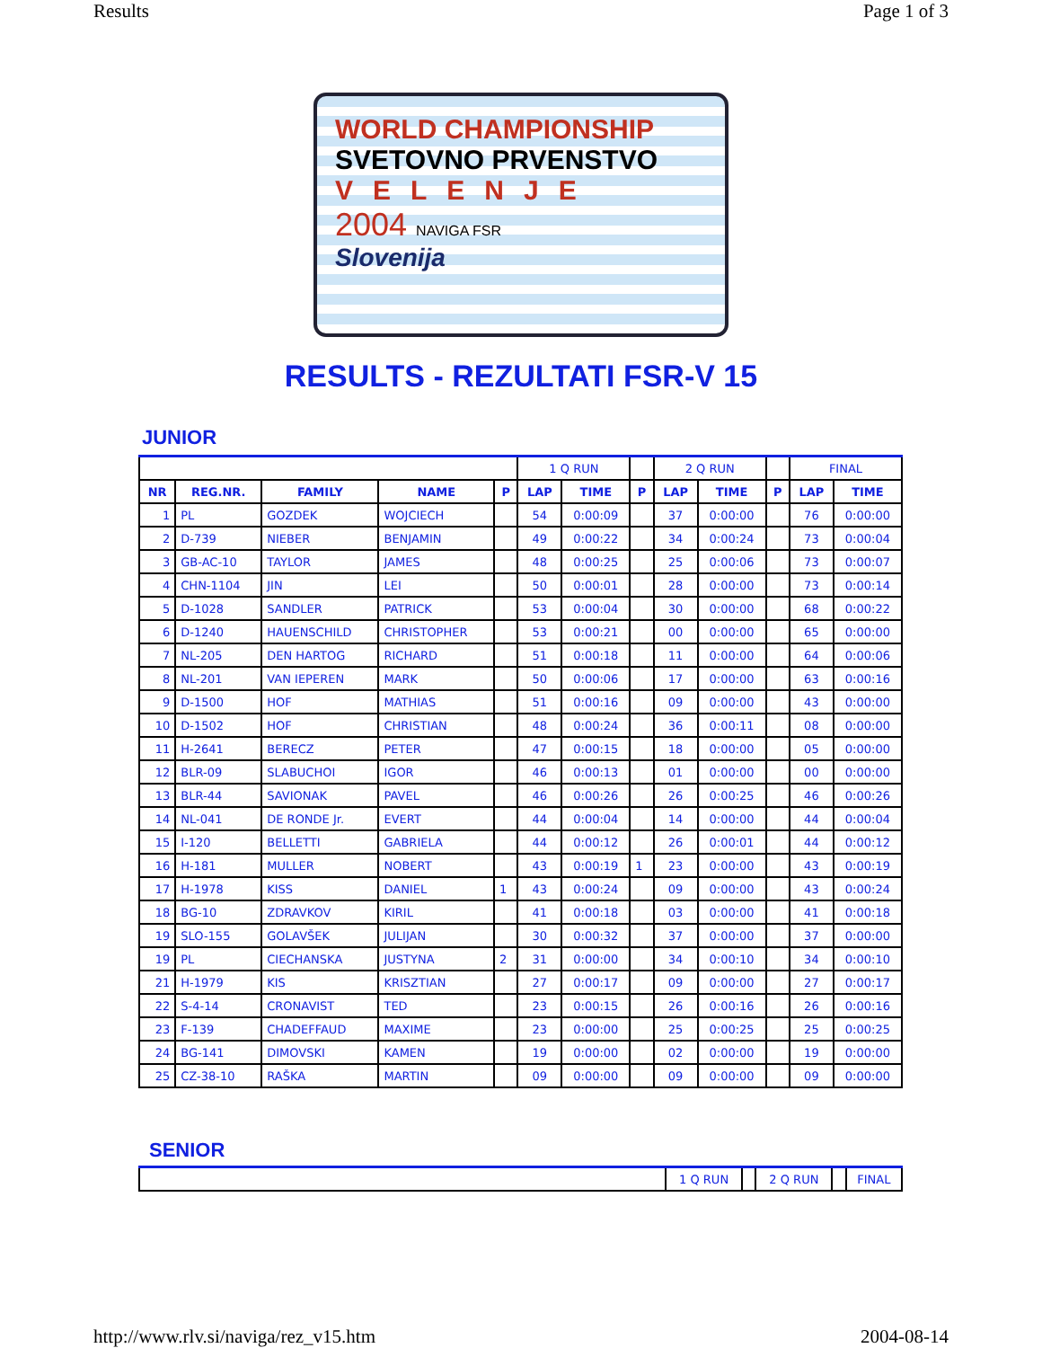Results Page 1 of 3
WORLD CHAMPIONSHIP
SVETOVNO PRVENSTVO
VELENJE
2004 NAVIGA FSR
Slovenija
RESULTS - REZULTATI FSR-V 15
JUNIOR
| | | | | | 1 Q RUN | | | 2 Q RUN | | | FINAL | |
| NR | REG.NR. | FAMILY | NAME | P | LAP | TIME | P | LAP | TIME | P | LAP | TIME |
| 1 | PL | GOZDEK | WOJCIECH | | 54 | 0:00:09 | | 37 | 0:00:00 | | 76 | 0:00:00 |
| 2 | D-739 | NIEBER | BENJAMIN | | 49 | 0:00:22 | | 34 | 0:00:24 | | 73 | 0:00:04 |
| 3 | GB-AC-10 | TAYLOR | JAMES | | 48 | 0:00:25 | | 25 | 0:00:06 | | 73 | 0:00:07 |
| 4 | CHN-1104 | JIN | LEI | | 50 | 0:00:01 | | 28 | 0:00:00 | | 73 | 0:00:14 |
| 5 | D-1028 | SANDLER | PATRICK | | 53 | 0:00:04 | | 30 | 0:00:00 | | 68 | 0:00:22 |
| 6 | D-1240 | HAUENSCHILD | CHRISTOPHER | | 53 | 0:00:21 | | 00 | 0:00:00 | | 65 | 0:00:00 |
| 7 | NL-205 | DEN HARTOG | RICHARD | | 51 | 0:00:18 | | 11 | 0:00:00 | | 64 | 0:00:06 |
| 8 | NL-201 | VAN IEPEREN | MARK | | 50 | 0:00:06 | | 17 | 0:00:00 | | 63 | 0:00:16 |
| 9 | D-1500 | HOF | MATHIAS | | 51 | 0:00:16 | | 09 | 0:00:00 | | 43 | 0:00:00 |
| 10 | D-1502 | HOF | CHRISTIAN | | 48 | 0:00:24 | | 36 | 0:00:11 | | 08 | 0:00:00 |
| 11 | H-2641 | BERECZ | PETER | | 47 | 0:00:15 | | 18 | 0:00:00 | | 05 | 0:00:00 |
| 12 | BLR-09 | SLABUCHOI | IGOR | | 46 | 0:00:13 | | 01 | 0:00:00 | | 00 | 0:00:00 |
| 13 | BLR-44 | SAVIONAK | PAVEL | | 46 | 0:00:26 | | 26 | 0:00:25 | | 46 | 0:00:26 |
| 14 | NL-041 | DE RONDE Jr. | EVERT | | 44 | 0:00:04 | | 14 | 0:00:00 | | 44 | 0:00:04 |
| 15 | I-120 | BELLETTI | GABRIELA | | 44 | 0:00:12 | | 26 | 0:00:01 | | 44 | 0:00:12 |
| 16 | H-181 | MULLER | NOBERT | | 43 | 0:00:19 | 1 | 23 | 0:00:00 | | 43 | 0:00:19 |
| 17 | H-1978 | KISS | DANIEL | 1 | 43 | 0:00:24 | | 09 | 0:00:00 | | 43 | 0:00:24 |
| 18 | BG-10 | ZDRAVKOV | KIRIL | | 41 | 0:00:18 | | 03 | 0:00:00 | | 41 | 0:00:18 |
| 19 | SLO-155 | GOLAVŠEK | JULIJAN | | 30 | 0:00:32 | | 37 | 0:00:00 | | 37 | 0:00:00 |
| 19 | PL | CIECHANSKA | JUSTYNA | 2 | 31 | 0:00:00 | | 34 | 0:00:10 | | 34 | 0:00:10 |
| 21 | H-1979 | KIS | KRISZTIAN | | 27 | 0:00:17 | | 09 | 0:00:00 | | 27 | 0:00:17 |
| 22 | S-4-14 | CRONAVIST | TED | | 23 | 0:00:15 | | 26 | 0:00:16 | | 26 | 0:00:16 |
| 23 | F-139 | CHADEFFAUD | MAXIME | | 23 | 0:00:00 | | 25 | 0:00:25 | | 25 | 0:00:25 |
| 24 | BG-141 | DIMOVSKI | KAMEN | | 19 | 0:00:00 | | 02 | 0:00:00 | | 19 | 0:00:00 |
| 25 | CZ-38-10 | RAŠKA | MARTIN | | 09 | 0:00:00 | | 09 | 0:00:00 | | 09 | 0:00:00 |
SENIOR
| | 1 Q RUN | | 2 Q RUN | | FINAL |
http://www.rlv.si/naviga/rez_v15.htm 2004-08-14